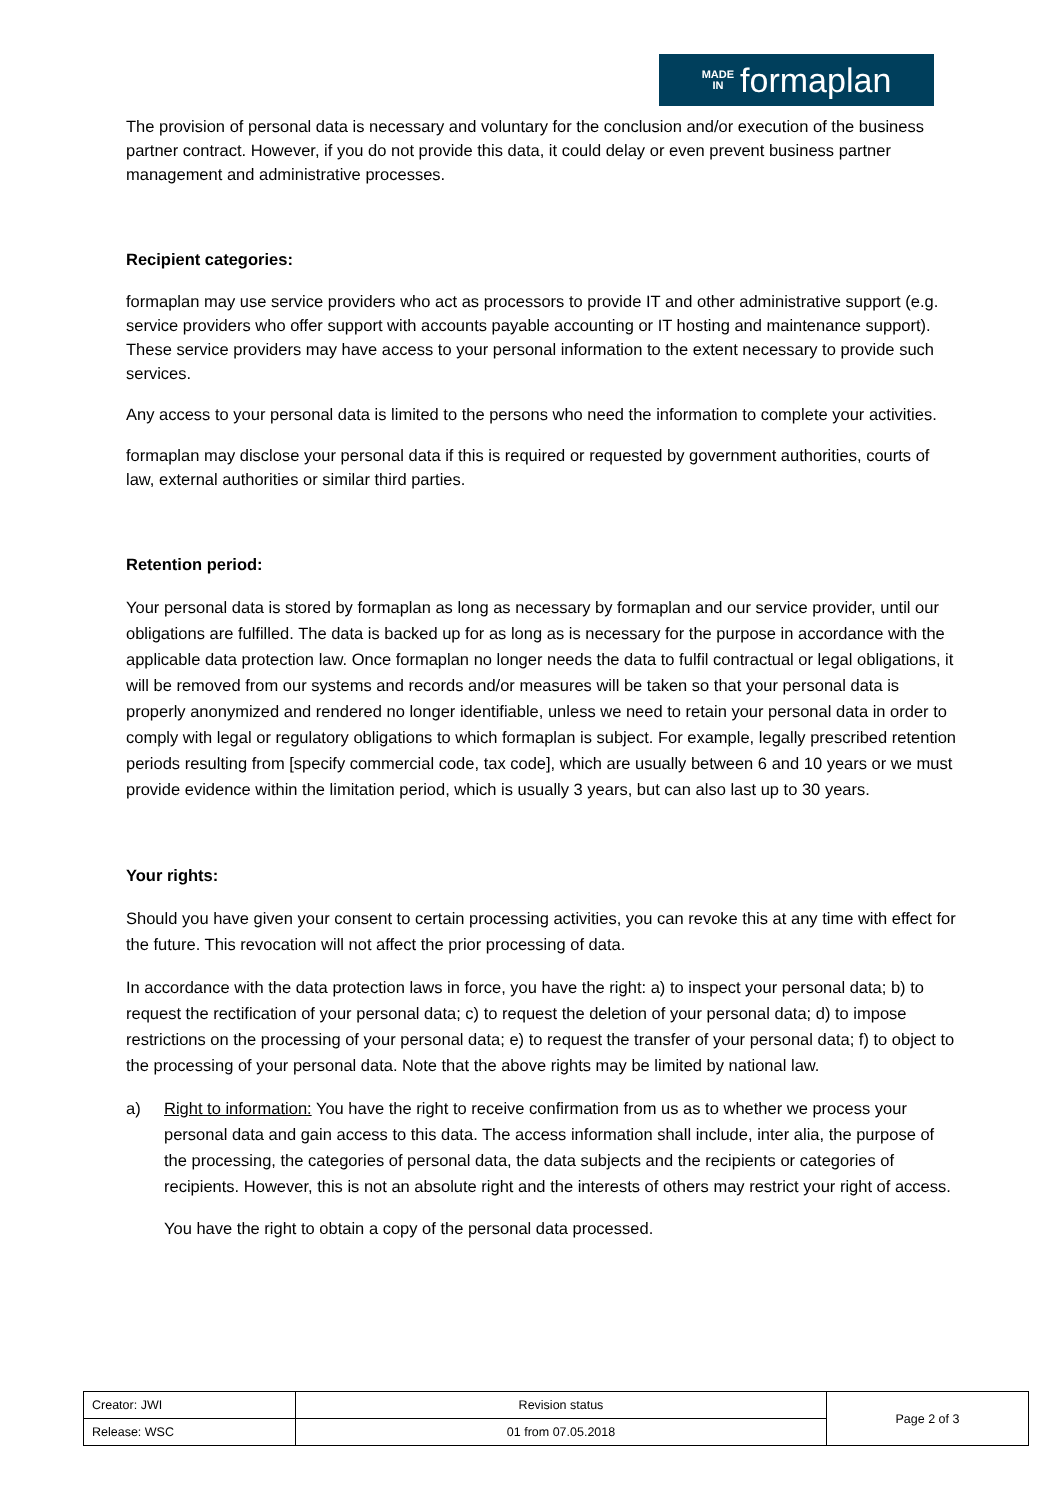MADE
IN formaplan
The provision of personal data is necessary and voluntary for the conclusion and/or execution of the business partner contract. However, if you do not provide this data, it could delay or even prevent business partner management and administrative processes.
Recipient categories:
formaplan may use service providers who act as processors to provide IT and other administrative support (e.g. service providers who offer support with accounts payable accounting or IT hosting and maintenance support). These service providers may have access to your personal information to the extent necessary to provide such services.
Any access to your personal data is limited to the persons who need the information to complete your activities.
formaplan may disclose your personal data if this is required or requested by government authorities, courts of law, external authorities or similar third parties.
Retention period:
Your personal data is stored by formaplan as long as necessary by formaplan and our service provider, until our obligations are fulfilled. The data is backed up for as long as is necessary for the purpose in accordance with the applicable data protection law. Once formaplan no longer needs the data to fulfil contractual or legal obligations, it will be removed from our systems and records and/or measures will be taken so that your personal data is properly anonymized and rendered no longer identifiable, unless we need to retain your personal data in order to comply with legal or regulatory obligations to which formaplan is subject. For example, legally prescribed retention periods resulting from [specify commercial code, tax code], which are usually between 6 and 10 years or we must provide evidence within the limitation period, which is usually 3 years, but can also last up to 30 years.
Your rights:
Should you have given your consent to certain processing activities, you can revoke this at any time with effect for the future. This revocation will not affect the prior processing of data.
In accordance with the data protection laws in force, you have the right: a) to inspect your personal data; b) to request the rectification of your personal data; c) to request the deletion of your personal data; d) to impose restrictions on the processing of your personal data; e) to request the transfer of your personal data; f) to object to the processing of your personal data. Note that the above rights may be limited by national law.
a) Right to information: You have the right to receive confirmation from us as to whether we process your personal data and gain access to this data. The access information shall include, inter alia, the purpose of the processing, the categories of personal data, the data subjects and the recipients or categories of recipients. However, this is not an absolute right and the interests of others may restrict your right of access.
You have the right to obtain a copy of the personal data processed.
| Creator: JWI | Revision status | Page 2 of 3 |
| Release: WSC | 01 from 07.05.2018 | |